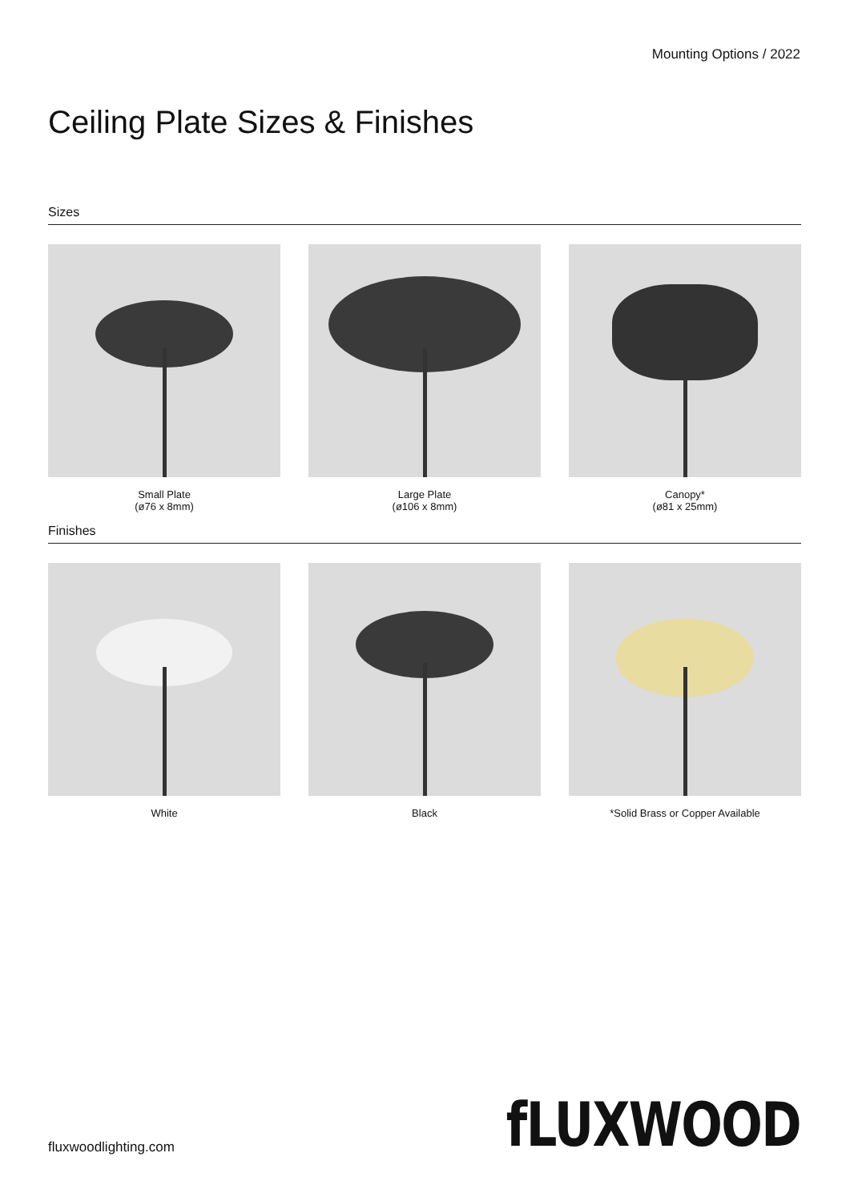Mounting Options / 2022
Ceiling Plate Sizes & Finishes
Sizes
Small Plate
(ø76 x 8mm)
Large Plate
(ø106 x 8mm)
Canopy*
(ø81 x 25mm)
Finishes
White Black *Solid Brass or Copper Available
fluxwoodlighting.com fLUXWOOD